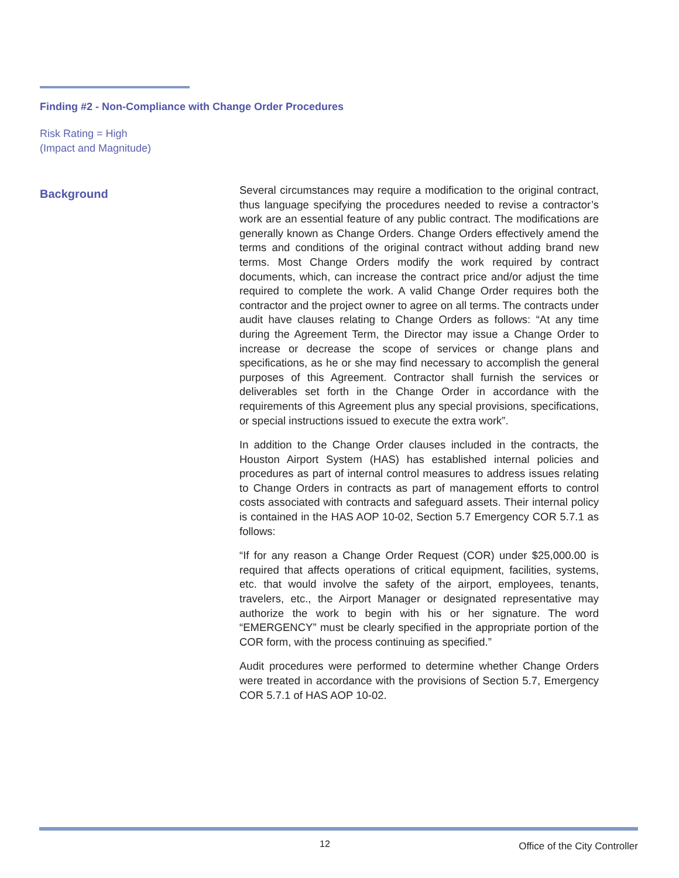Finding #2 - Non-Compliance with Change Order Procedures
Risk Rating = High
(Impact and Magnitude)
Background
Several circumstances may require a modification to the original contract, thus language specifying the procedures needed to revise a contractor’s work are an essential feature of any public contract. The modifications are generally known as Change Orders. Change Orders effectively amend the terms and conditions of the original contract without adding brand new terms. Most Change Orders modify the work required by contract documents, which, can increase the contract price and/or adjust the time required to complete the work. A valid Change Order requires both the contractor and the project owner to agree on all terms. The contracts under audit have clauses relating to Change Orders as follows: “At any time during the Agreement Term, the Director may issue a Change Order to increase or decrease the scope of services or change plans and specifications, as he or she may find necessary to accomplish the general purposes of this Agreement. Contractor shall furnish the services or deliverables set forth in the Change Order in accordance with the requirements of this Agreement plus any special provisions, specifications, or special instructions issued to execute the extra work”.
In addition to the Change Order clauses included in the contracts, the Houston Airport System (HAS) has established internal policies and procedures as part of internal control measures to address issues relating to Change Orders in contracts as part of management efforts to control costs associated with contracts and safeguard assets. Their internal policy is contained in the HAS AOP 10-02, Section 5.7 Emergency COR 5.7.1 as follows:
“If for any reason a Change Order Request (COR) under $25,000.00 is required that affects operations of critical equipment, facilities, systems, etc. that would involve the safety of the airport, employees, tenants, travelers, etc., the Airport Manager or designated representative may authorize the work to begin with his or her signature. The word “EMERGENCY” must be clearly specified in the appropriate portion of the COR form, with the process continuing as specified.”
Audit procedures were performed to determine whether Change Orders were treated in accordance with the provisions of Section 5.7, Emergency COR 5.7.1 of HAS AOP 10-02.
12 Office of the City Controller